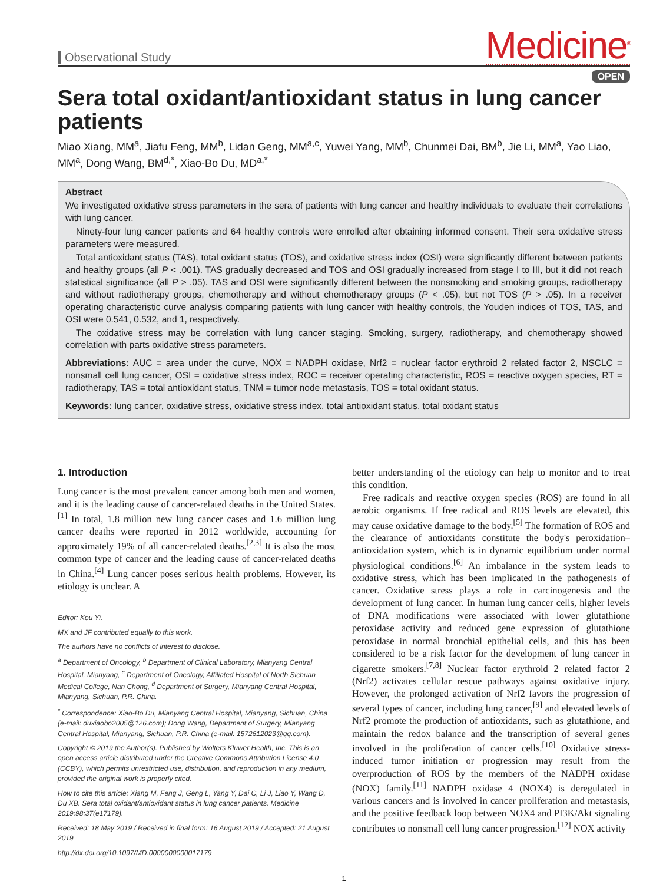Observational Study
Medicine<sup>®</sup>
OPEN
Sera total oxidant/antioxidant status in lung cancer patients
Miao Xiang, MM<sup>a</sup>, Jiafu Feng, MM<sup>b</sup>, Lidan Geng, MM<sup>a,c</sup>, Yuwei Yang, MM<sup>b</sup>, Chunmei Dai, BM<sup>b</sup>, Jie Li, MM<sup>a</sup>, Yao Liao, MM<sup>a</sup>, Dong Wang, BM<sup>d,*</sup>, Xiao-Bo Du, MD<sup>a,*</sup>
Abstract
We investigated oxidative stress parameters in the sera of patients with lung cancer and healthy individuals to evaluate their correlations with lung cancer.
Ninety-four lung cancer patients and 64 healthy controls were enrolled after obtaining informed consent. Their sera oxidative stress parameters were measured.
Total antioxidant status (TAS), total oxidant status (TOS), and oxidative stress index (OSI) were significantly different between patients and healthy groups (all P < .001). TAS gradually decreased and TOS and OSI gradually increased from stage I to III, but it did not reach statistical significance (all P > .05). TAS and OSI were significantly different between the nonsmoking and smoking groups, radiotherapy and without radiotherapy groups, chemotherapy and without chemotherapy groups (P < .05), but not TOS (P > .05). In a receiver operating characteristic curve analysis comparing patients with lung cancer with healthy controls, the Youden indices of TOS, TAS, and OSI were 0.541, 0.532, and 1, respectively.
The oxidative stress may be correlation with lung cancer staging. Smoking, surgery, radiotherapy, and chemotherapy showed correlation with parts oxidative stress parameters.
Abbreviations: AUC = area under the curve, NOX = NADPH oxidase, Nrf2 = nuclear factor erythroid 2 related factor 2, NSCLC = nonsmall cell lung cancer, OSI = oxidative stress index, ROC = receiver operating characteristic, ROS = reactive oxygen species, RT = radiotherapy, TAS = total antioxidant status, TNM = tumor node metastasis, TOS = total oxidant status.
Keywords: lung cancer, oxidative stress, oxidative stress index, total antioxidant status, total oxidant status
1. Introduction
Lung cancer is the most prevalent cancer among both men and women, and it is the leading cause of cancer-related deaths in the United States.<sup>[1]</sup> In total, 1.8 million new lung cancer cases and 1.6 million lung cancer deaths were reported in 2012 worldwide, accounting for approximately 19% of all cancer-related deaths.<sup>[2,3]</sup> It is also the most common type of cancer and the leading cause of cancer-related deaths in China.<sup>[4]</sup> Lung cancer poses serious health problems. However, its etiology is unclear. A
Editor: Kou Yi.
MX and JF contributed equally to this work.
The authors have no conflicts of interest to disclose.
<sup>a</sup> Department of Oncology, <sup>b</sup> Department of Clinical Laboratory, Mianyang Central Hospital, Mianyang, <sup>c</sup> Department of Oncology, Affiliated Hospital of North Sichuan Medical College, Nan Chong, <sup>d</sup> Department of Surgery, Mianyang Central Hospital, Mianyang, Sichuan, P.R. China.
<sup>*</sup> Correspondence: Xiao-Bo Du, Mianyang Central Hospital, Mianyang, Sichuan, China (e-mail: duxiaobo2005@126.com); Dong Wang, Department of Surgery, Mianyang Central Hospital, Mianyang, Sichuan, P.R. China (e-mail: 1572612023@qq.com).
Copyright © 2019 the Author(s). Published by Wolters Kluwer Health, Inc. This is an open access article distributed under the Creative Commons Attribution License 4.0 (CCBY), which permits unrestricted use, distribution, and reproduction in any medium, provided the original work is properly cited.
How to cite this article: Xiang M, Feng J, Geng L, Yang Y, Dai C, Li J, Liao Y, Wang D, Du XB. Sera total oxidant/antioxidant status in lung cancer patients. Medicine 2019;98:37(e17179).
Received: 18 May 2019 / Received in final form: 16 August 2019 / Accepted: 21 August 2019
http://dx.doi.org/10.1097/MD.0000000000017179
better understanding of the etiology can help to monitor and to treat this condition.
Free radicals and reactive oxygen species (ROS) are found in all aerobic organisms. If free radical and ROS levels are elevated, this may cause oxidative damage to the body.<sup>[5]</sup> The formation of ROS and the clearance of antioxidants constitute the body's peroxidation–antioxidation system, which is in dynamic equilibrium under normal physiological conditions.<sup>[6]</sup> An imbalance in the system leads to oxidative stress, which has been implicated in the pathogenesis of cancer. Oxidative stress plays a role in carcinogenesis and the development of lung cancer. In human lung cancer cells, higher levels of DNA modifications were associated with lower glutathione peroxidase activity and reduced gene expression of glutathione peroxidase in normal bronchial epithelial cells, and this has been considered to be a risk factor for the development of lung cancer in cigarette smokers.<sup>[7,8]</sup> Nuclear factor erythroid 2 related factor 2 (Nrf2) activates cellular rescue pathways against oxidative injury. However, the prolonged activation of Nrf2 favors the progression of several types of cancer, including lung cancer,<sup>[9]</sup> and elevated levels of Nrf2 promote the production of antioxidants, such as glutathione, and maintain the redox balance and the transcription of several genes involved in the proliferation of cancer cells.<sup>[10]</sup> Oxidative stress-induced tumor initiation or progression may result from the overproduction of ROS by the members of the NADPH oxidase (NOX) family.<sup>[11]</sup> NADPH oxidase 4 (NOX4) is deregulated in various cancers and is involved in cancer proliferation and metastasis, and the positive feedback loop between NOX4 and PI3K/Akt signaling contributes to nonsmall cell lung cancer progression.<sup>[12]</sup> NOX activity
1